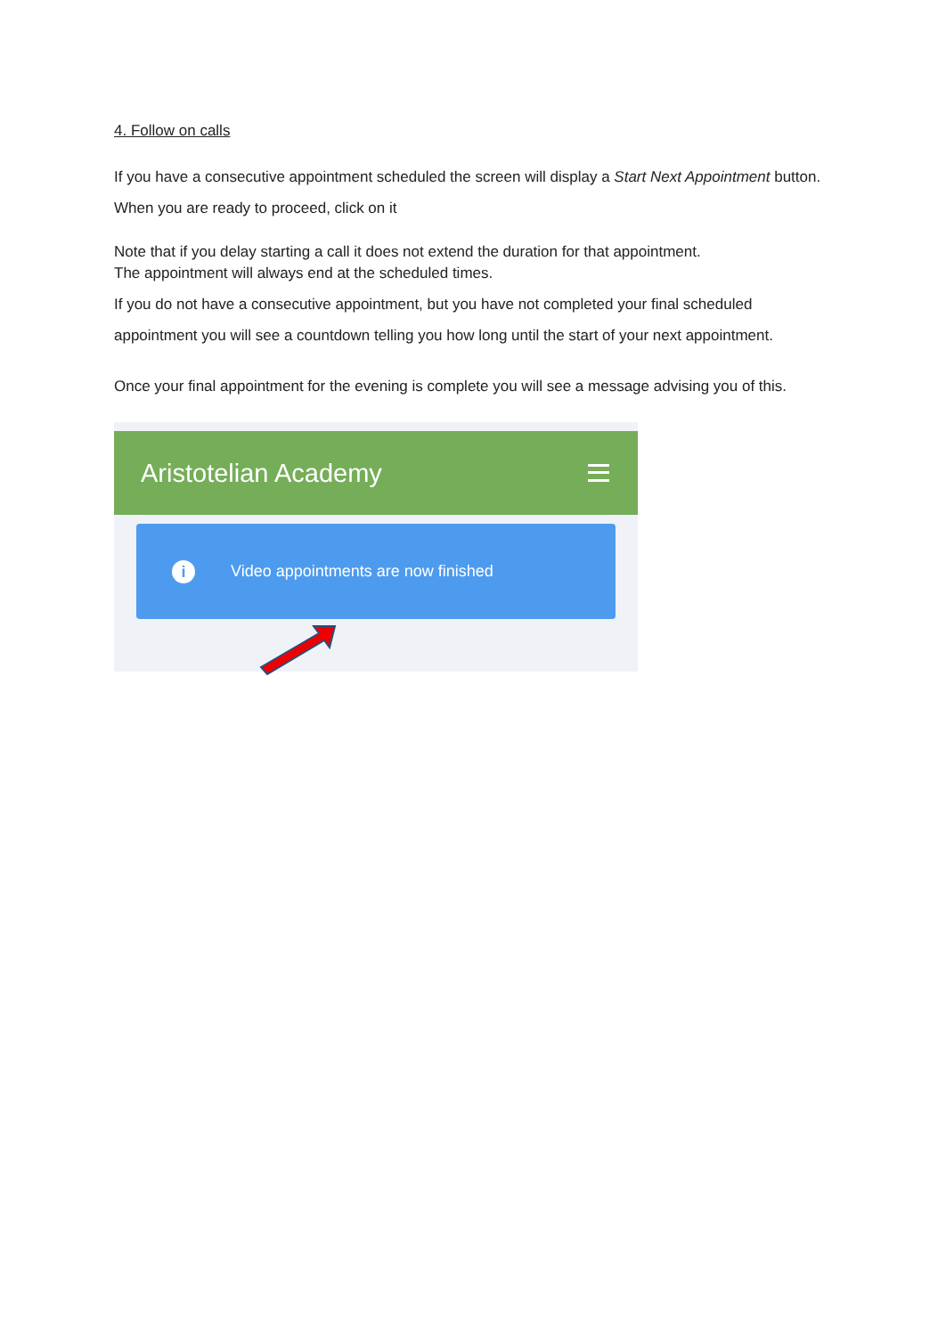4. Follow on calls
If you have a consecutive appointment scheduled the screen will display a Start Next Appointment button. When you are ready to proceed, click on it
Note that if you delay starting a call it does not extend the duration for that appointment.
The appointment will always end at the scheduled times.
If you do not have a consecutive appointment, but you have not completed your final scheduled appointment you will see a countdown telling you how long until the start of your next appointment.
Once your final appointment for the evening is complete you will see a message advising you of this.
Aristotelian Academy
i Video appointments are now finished